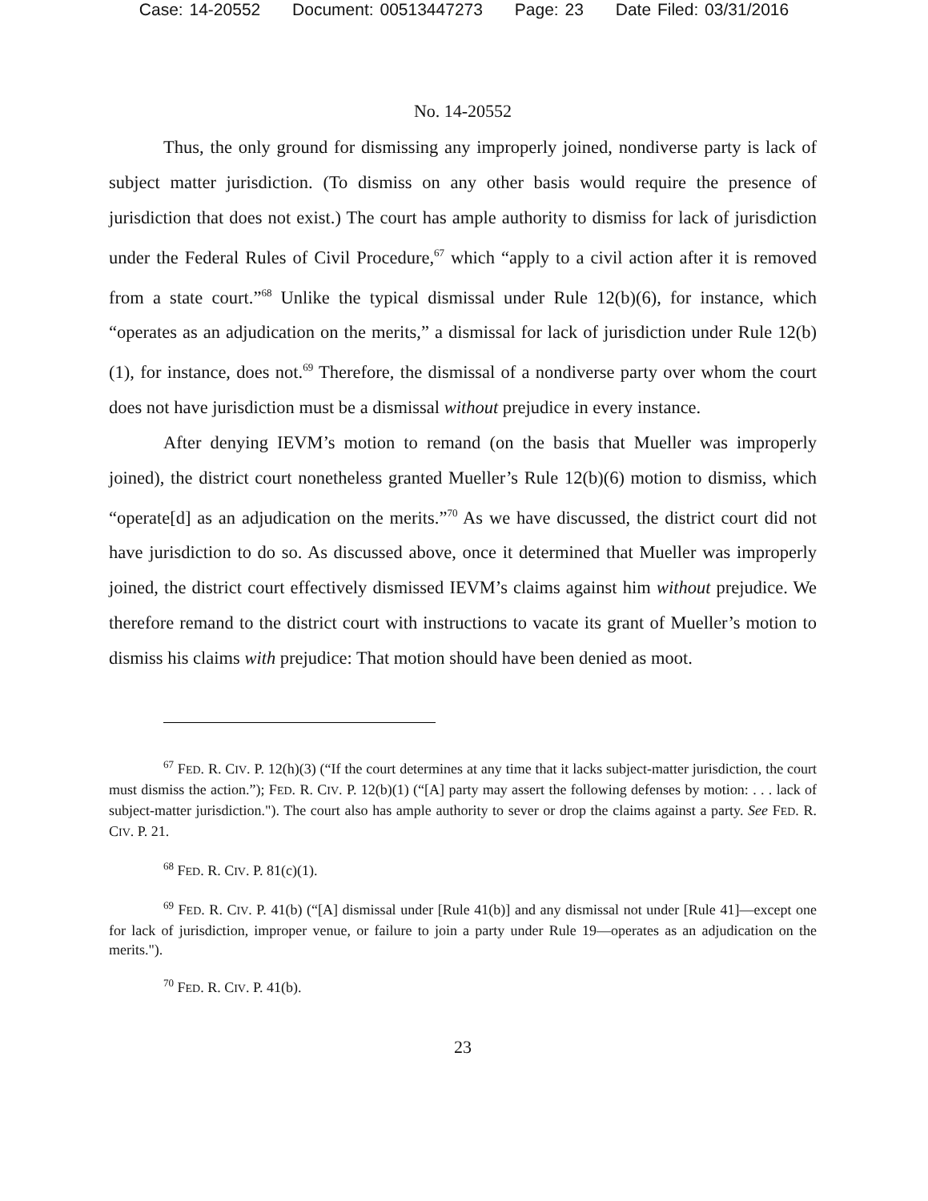Case: 14-20552 Document: 00513447273 Page: 23 Date Filed: 03/31/2016
No. 14-20552
Thus, the only ground for dismissing any improperly joined, nondiverse party is lack of subject matter jurisdiction. (To dismiss on any other basis would require the presence of jurisdiction that does not exist.) The court has ample authority to dismiss for lack of jurisdiction under the Federal Rules of Civil Procedure,<sup>67</sup> which “apply to a civil action after it is removed from a state court.”<sup>68</sup> Unlike the typical dismissal under Rule 12(b)(6), for instance, which “operates as an adjudication on the merits,” a dismissal for lack of jurisdiction under Rule 12(b)(1), for instance, does not.<sup>69</sup> Therefore, the dismissal of a nondiverse party over whom the court does not have jurisdiction must be a dismissal without prejudice in every instance.
After denying IEVM’s motion to remand (on the basis that Mueller was improperly joined), the district court nonetheless granted Mueller’s Rule 12(b)(6) motion to dismiss, which “operate[d] as an adjudication on the merits.”<sup>70</sup> As we have discussed, the district court did not have jurisdiction to do so. As discussed above, once it determined that Mueller was improperly joined, the district court effectively dismissed IEVM’s claims against him without prejudice. We therefore remand to the district court with instructions to vacate its grant of Mueller’s motion to dismiss his claims with prejudice: That motion should have been denied as moot.
<sup>67</sup> FED. R. CIV. P. 12(h)(3) (“If the court determines at any time that it lacks subject-matter jurisdiction, the court must dismiss the action.”); FED. R. CIV. P. 12(b)(1) (“[A] party may assert the following defenses by motion: . . . lack of subject-matter jurisdiction."). The court also has ample authority to sever or drop the claims against a party. See FED. R. CIV. P. 21.
<sup>68</sup> FED. R. CIV. P. 81(c)(1).
<sup>69</sup> FED. R. CIV. P. 41(b) (“[A] dismissal under [Rule 41(b)] and any dismissal not under [Rule 41]—except one for lack of jurisdiction, improper venue, or failure to join a party under Rule 19—operates as an adjudication on the merits.").
<sup>70</sup> FED. R. CIV. P. 41(b).
23